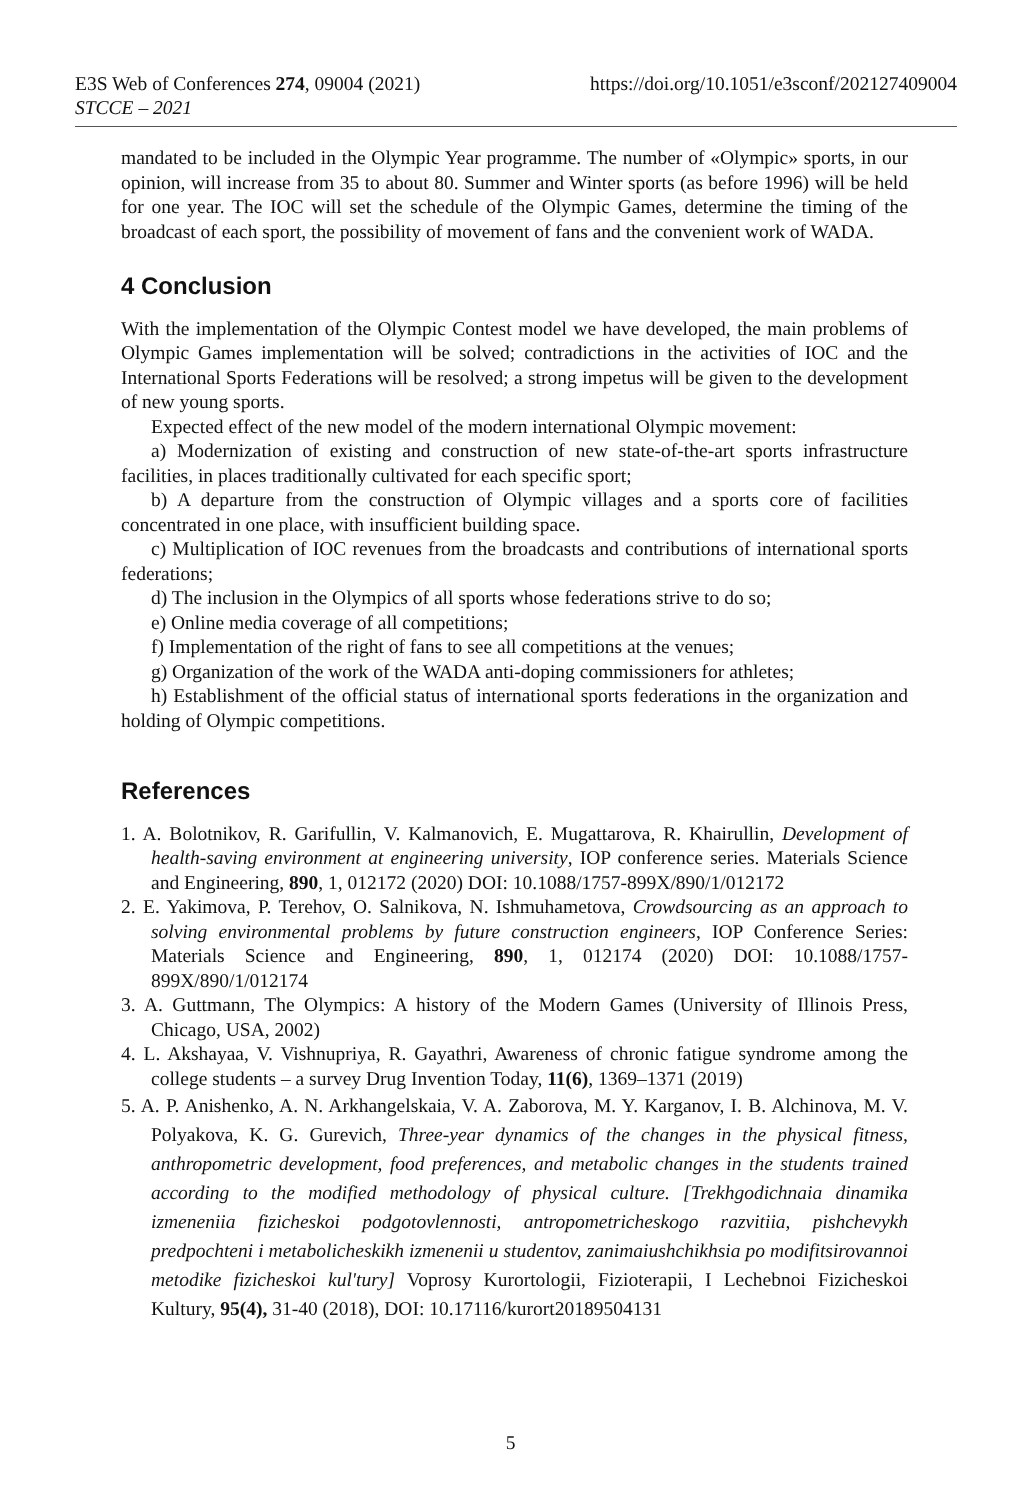https://doi.org/10.1051/e3sconf/202127409004 E3S Web of Conferences 274, 09004 (2021)
STCCE – 2021
mandated to be included in the Olympic Year programme. The number of «Olympic» sports, in our opinion, will increase from 35 to about 80. Summer and Winter sports (as before 1996) will be held for one year. The IOC will set the schedule of the Olympic Games, determine the timing of the broadcast of each sport, the possibility of movement of fans and the convenient work of WADA.
4 Conclusion
With the implementation of the Olympic Contest model we have developed, the main problems of Olympic Games implementation will be solved; contradictions in the activities of IOC and the International Sports Federations will be resolved; a strong impetus will be given to the development of new young sports.
Expected effect of the new model of the modern international Olympic movement:
a) Modernization of existing and construction of new state-of-the-art sports infrastructure facilities, in places traditionally cultivated for each specific sport;
b) A departure from the construction of Olympic villages and a sports core of facilities concentrated in one place, with insufficient building space.
c) Multiplication of IOC revenues from the broadcasts and contributions of international sports federations;
d) The inclusion in the Olympics of all sports whose federations strive to do so;
e) Online media coverage of all competitions;
f) Implementation of the right of fans to see all competitions at the venues;
g) Organization of the work of the WADA anti-doping commissioners for athletes;
h) Establishment of the official status of international sports federations in the organization and holding of Olympic competitions.
References
1. A. Bolotnikov, R. Garifullin, V. Kalmanovich, E. Mugattarova, R. Khairullin, Development of health-saving environment at engineering university, IOP conference series. Materials Science and Engineering, 890, 1, 012172 (2020) DOI: 10.1088/1757-899X/890/1/012172
2. E. Yakimova, P. Terehov, O. Salnikova, N. Ishmuhametova, Crowdsourcing as an approach to solving environmental problems by future construction engineers, IOP Conference Series: Materials Science and Engineering, 890, 1, 012174 (2020) DOI: 10.1088/1757-899X/890/1/012174
3. A. Guttmann, The Olympics: A history of the Modern Games (University of Illinois Press, Chicago, USA, 2002)
4. L. Akshayaa, V. Vishnupriya, R. Gayathri, Awareness of chronic fatigue syndrome among the college students – a survey Drug Invention Today, 11(6), 1369–1371 (2019)
5. A. P. Anishenko, A. N. Arkhangelskaia, V. A. Zaborova, M. Y. Karganov, I. B. Alchinova, M. V. Polyakova, K. G. Gurevich, Three-year dynamics of the changes in the physical fitness, anthropometric development, food preferences, and metabolic changes in the students trained according to the modified methodology of physical culture. [Trekhgodichnaia dinamika izmeneniia fizicheskoi podgotovlennosti, antropometricheskogo razvitiia, pishchevykh predpochteni i metabolicheskikh izmenenii u studentov, zanimaiushchikhsia po modifitsirovannoi metodike fizicheskoi kul'tury] Voprosy Kurortologii, Fizioterapii, I Lechebnoi Fizicheskoi Kultury, 95(4), 31-40 (2018), DOI: 10.17116/kurort20189504131
5